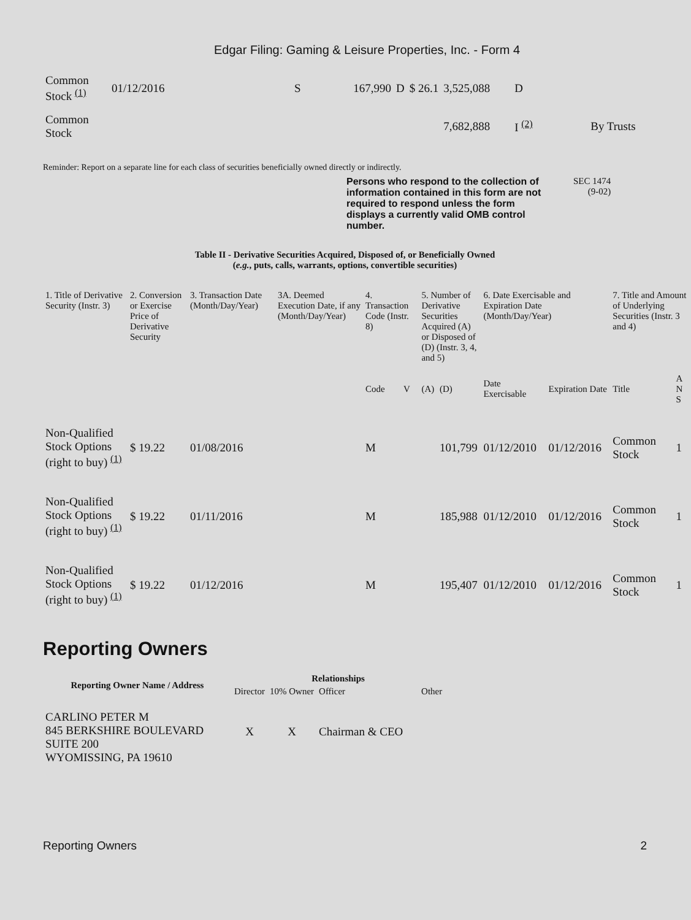Edgar Filing: Gaming & Leisure Properties, Inc. - Form 4
| Common Stock <sup>(1)</sup> | 01/12/2016 | S | 167,990 | D | $ 26.1 | 3,525,088 | D | |
| Common Stock | | | | | | 7,682,888 | I <sup>(2)</sup> | By Trusts |
Reminder: Report on a separate line for each class of securities beneficially owned directly or indirectly.
Persons who respond to the collection of information contained in this form are not required to respond unless the form displays a currently valid OMB control number.
SEC 1474
(9-02)
Table II - Derivative Securities Acquired, Disposed of, or Beneficially Owned
(e.g., puts, calls, warrants, options, convertible securities)
| 1. Title of Derivative Security (Instr. 3) | 2. Conversion or Exercise Price of Derivative Security | 3. Transaction Date (Month/Day/Year) | 3A. Deemed Execution Date, if any (Month/Day/Year) | 4. Transaction Code (Instr. 8) | | 5. Number of Derivative Securities Acquired (A) or Disposed of (D) (Instr. 3, 4, and 5) | | 6. Date Exercisable and Expiration Date (Month/Day/Year) | | 7. Title and Amount of Underlying Securities (Instr. 3 and 4) | |
| | | | | Code | V | (A) | (D) | Date Exercisable | Expiration Date | Title | A N S |
| Non-Qualified Stock Options (right to buy) <sup>(1)</sup> | $ 19.22 | 01/08/2016 | | M | | | 101,799 | 01/12/2010 | 01/12/2016 | Common Stock | 1 |
| Non-Qualified Stock Options (right to buy) <sup>(1)</sup> | $ 19.22 | 01/11/2016 | | M | | | 185,988 | 01/12/2010 | 01/12/2016 | Common Stock | 1 |
| Non-Qualified Stock Options (right to buy) <sup>(1)</sup> | $ 19.22 | 01/12/2016 | | M | | | 195,407 | 01/12/2010 | 01/12/2016 | Common Stock | 1 |
Reporting Owners
| Reporting Owner Name / Address | Relationships | | | |
| --- | --- | --- | --- | --- |
| | Director | 10% Owner | Officer | Other |
| CARLINO PETER M 845 BERKSHIRE BOULEVARD SUITE 200 WYOMISSING, PA 19610 | X | X | Chairman & CEO | |
Reporting Owners 2